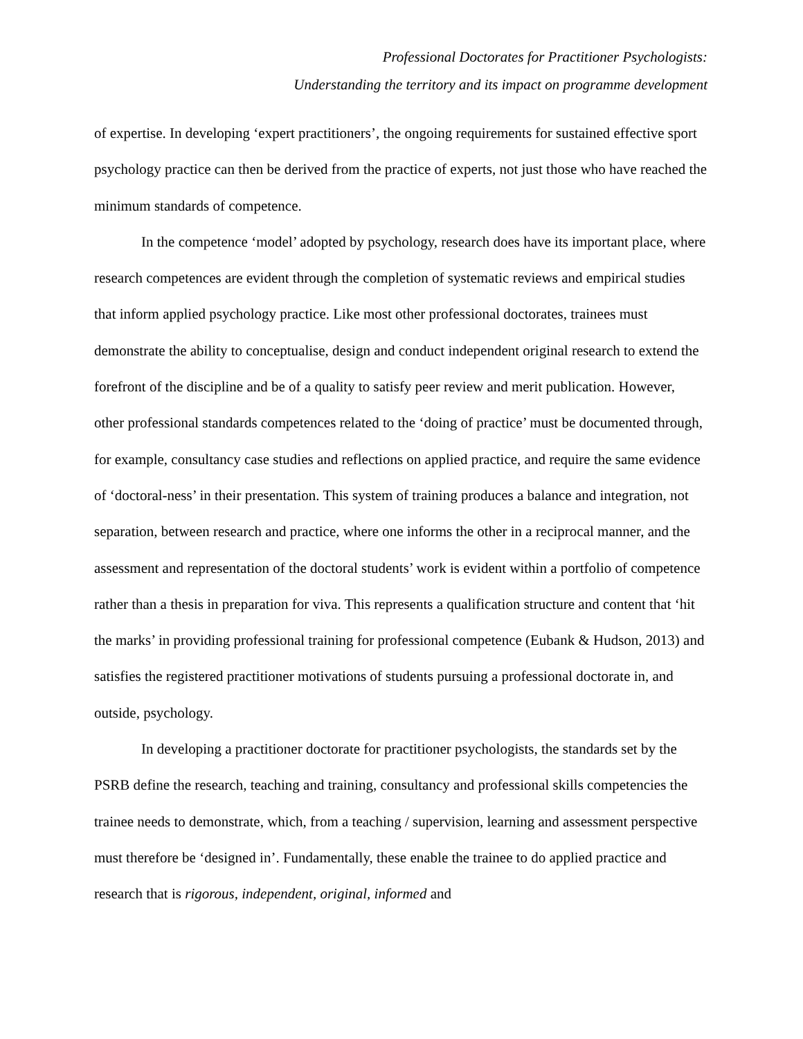Professional Doctorates for Practitioner Psychologists:
Understanding the territory and its impact on programme development
of expertise. In developing ‘expert practitioners’, the ongoing requirements for sustained effective sport psychology practice can then be derived from the practice of experts, not just those who have reached the minimum standards of competence.
In the competence ‘model’ adopted by psychology, research does have its important place, where research competences are evident through the completion of systematic reviews and empirical studies that inform applied psychology practice. Like most other professional doctorates, trainees must demonstrate the ability to conceptualise, design and conduct independent original research to extend the forefront of the discipline and be of a quality to satisfy peer review and merit publication. However, other professional standards competences related to the ‘doing of practice’ must be documented through, for example, consultancy case studies and reflections on applied practice, and require the same evidence of ‘doctoral-ness’ in their presentation. This system of training produces a balance and integration, not separation, between research and practice, where one informs the other in a reciprocal manner, and the assessment and representation of the doctoral students’ work is evident within a portfolio of competence rather than a thesis in preparation for viva. This represents a qualification structure and content that ‘hit the marks’ in providing professional training for professional competence (Eubank & Hudson, 2013) and satisfies the registered practitioner motivations of students pursuing a professional doctorate in, and outside, psychology.
In developing a practitioner doctorate for practitioner psychologists, the standards set by the PSRB define the research, teaching and training, consultancy and professional skills competencies the trainee needs to demonstrate, which, from a teaching / supervision, learning and assessment perspective must therefore be ‘designed in’. Fundamentally, these enable the trainee to do applied practice and research that is rigorous, independent, original, informed and